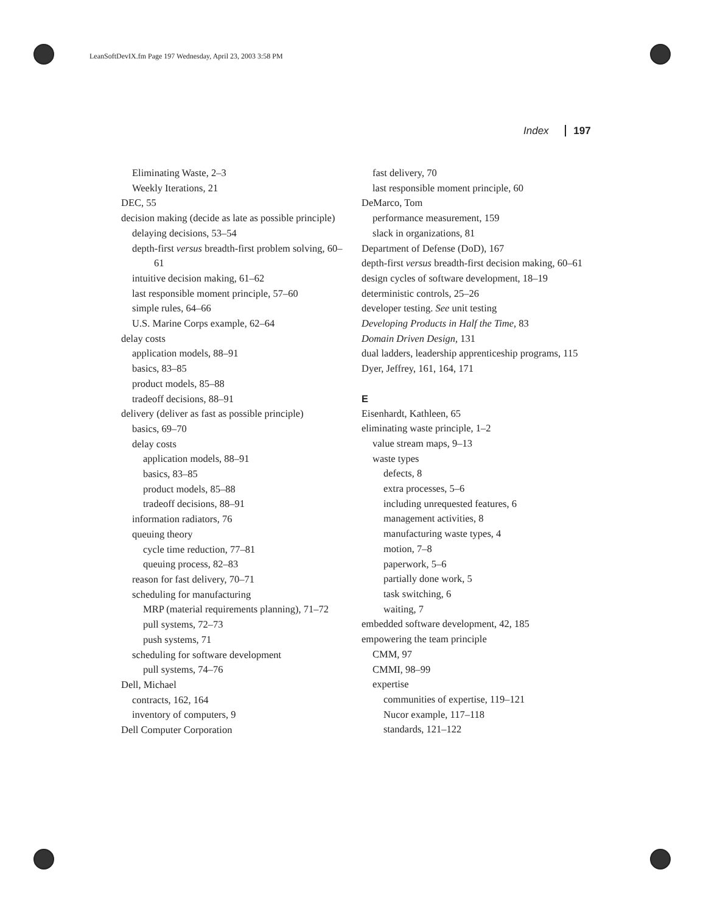LeanSoftDevIX.fm Page 197 Wednesday, April 23, 2003 3:58 PM
Index 197
Eliminating Waste, 2–3
Weekly Iterations, 21
DEC, 55
decision making (decide as late as possible principle)
delaying decisions, 53–54
depth-first versus breadth-first problem solving, 60–61
intuitive decision making, 61–62
last responsible moment principle, 57–60
simple rules, 64–66
U.S. Marine Corps example, 62–64
delay costs
application models, 88–91
basics, 83–85
product models, 85–88
tradeoff decisions, 88–91
delivery (deliver as fast as possible principle)
basics, 69–70
delay costs
application models, 88–91
basics, 83–85
product models, 85–88
tradeoff decisions, 88–91
information radiators, 76
queuing theory
cycle time reduction, 77–81
queuing process, 82–83
reason for fast delivery, 70–71
scheduling for manufacturing
MRP (material requirements planning), 71–72
pull systems, 72–73
push systems, 71
scheduling for software development
pull systems, 74–76
Dell, Michael
contracts, 162, 164
inventory of computers, 9
Dell Computer Corporation
fast delivery, 70
last responsible moment principle, 60
DeMarco, Tom
performance measurement, 159
slack in organizations, 81
Department of Defense (DoD), 167
depth-first versus breadth-first decision making, 60–61
design cycles of software development, 18–19
deterministic controls, 25–26
developer testing. See unit testing
Developing Products in Half the Time, 83
Domain Driven Design, 131
dual ladders, leadership apprenticeship programs, 115
Dyer, Jeffrey, 161, 164, 171
E
Eisenhardt, Kathleen, 65
eliminating waste principle, 1–2
value stream maps, 9–13
waste types
defects, 8
extra processes, 5–6
including unrequested features, 6
management activities, 8
manufacturing waste types, 4
motion, 7–8
paperwork, 5–6
partially done work, 5
task switching, 6
waiting, 7
embedded software development, 42, 185
empowering the team principle
CMM, 97
CMMI, 98–99
expertise
communities of expertise, 119–121
Nucor example, 117–118
standards, 121–122